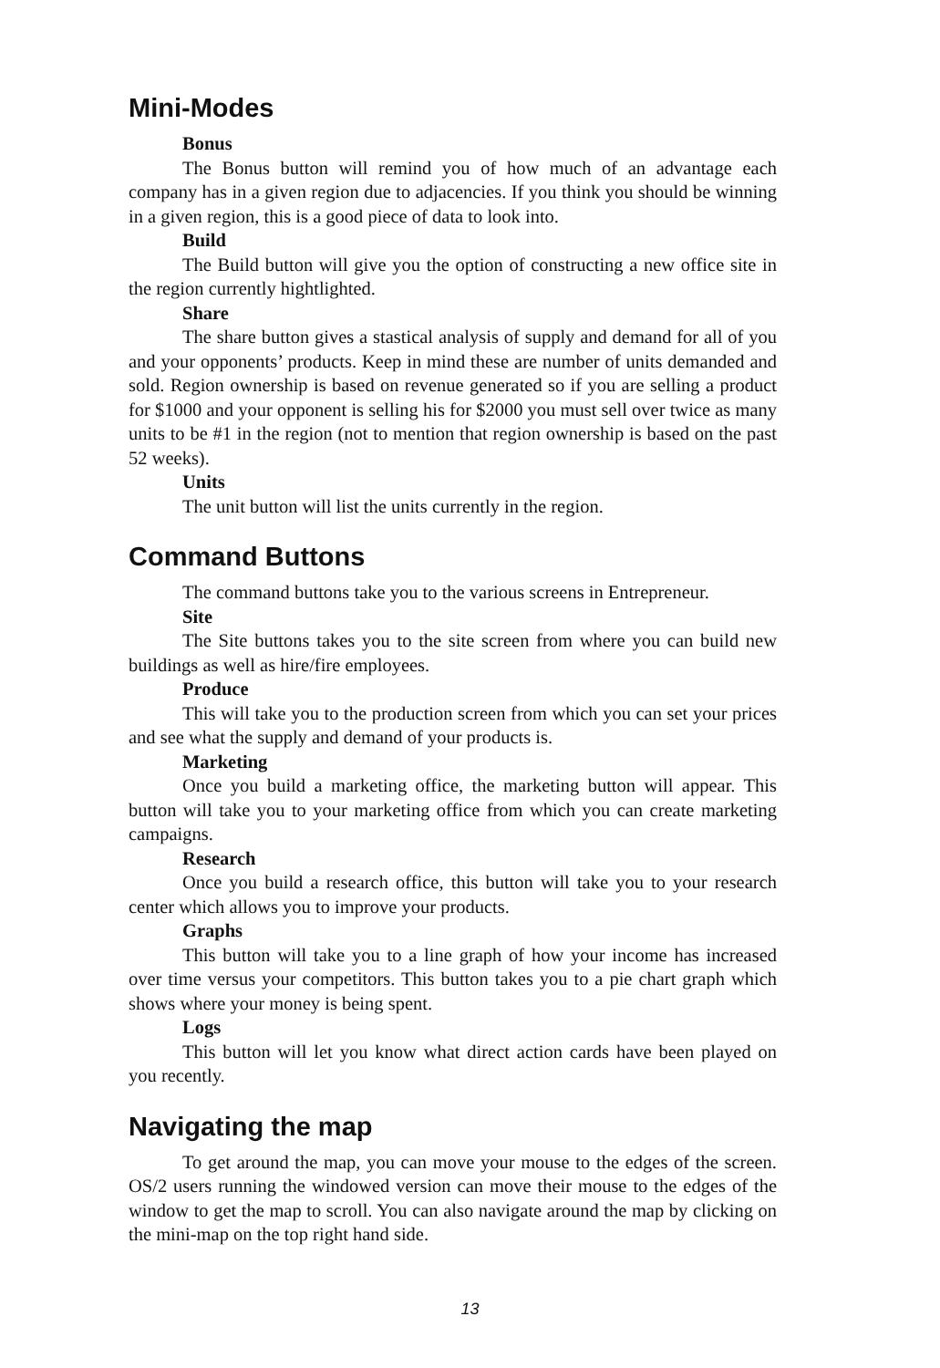Mini-Modes
Bonus
The Bonus button will remind you of how much of an advantage each company has in a given region due to adjacencies. If you think you should be winning in a given region, this is a good piece of data to look into.
Build
The Build button will give you the option of constructing a new office site in the region currently hightlighted.
Share
The share button gives a stastical analysis of supply and demand for all of you and your opponents’ products. Keep in mind these are number of units demanded and sold. Region ownership is based on revenue generated so if you are selling a product for $1000 and your opponent is selling his for $2000 you must sell over twice as many units to be #1 in the region (not to mention that region ownership is based on the past 52 weeks).
Units
The unit button will list the units currently in the region.
Command Buttons
The command buttons take you to the various screens in Entrepreneur.
Site
The Site buttons takes you to the site screen from where you can build new buildings as well as hire/fire employees.
Produce
This will take you to the production screen from which you can set your prices and see what the supply and demand of your products is.
Marketing
Once you build a marketing office, the marketing button will appear. This button will take you to your marketing office from which you can create marketing campaigns.
Research
Once you build a research office, this button will take you to your research center which allows you to improve your products.
Graphs
This button will take you to a line graph of how your income has increased over time versus your competitors. This button takes you to a pie chart graph which shows where your money is being spent.
Logs
This button will let you know what direct action cards have been played on you recently.
Navigating the map
To get around the map, you can move your mouse to the edges of the screen. OS/2 users running the windowed version can move their mouse to the edges of the window to get the map to scroll. You can also navigate around the map by clicking on the mini-map on the top right hand side.
13